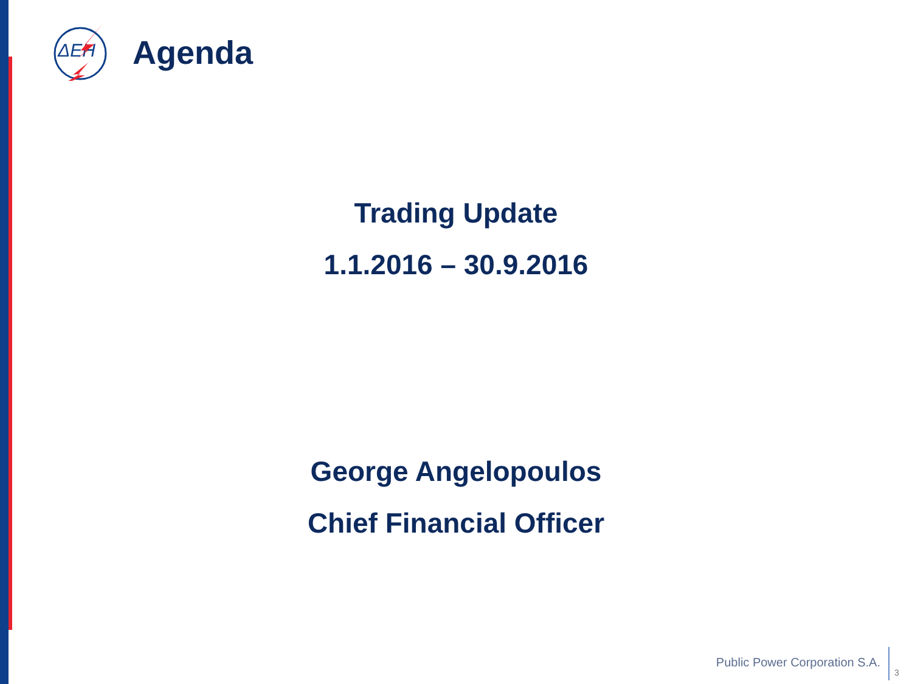ΔΕΗ
Agenda
Trading Update
1.1.2016 – 30.9.2016
George Angelopoulos
Chief Financial Officer
Public Power Corporation S.A.
3